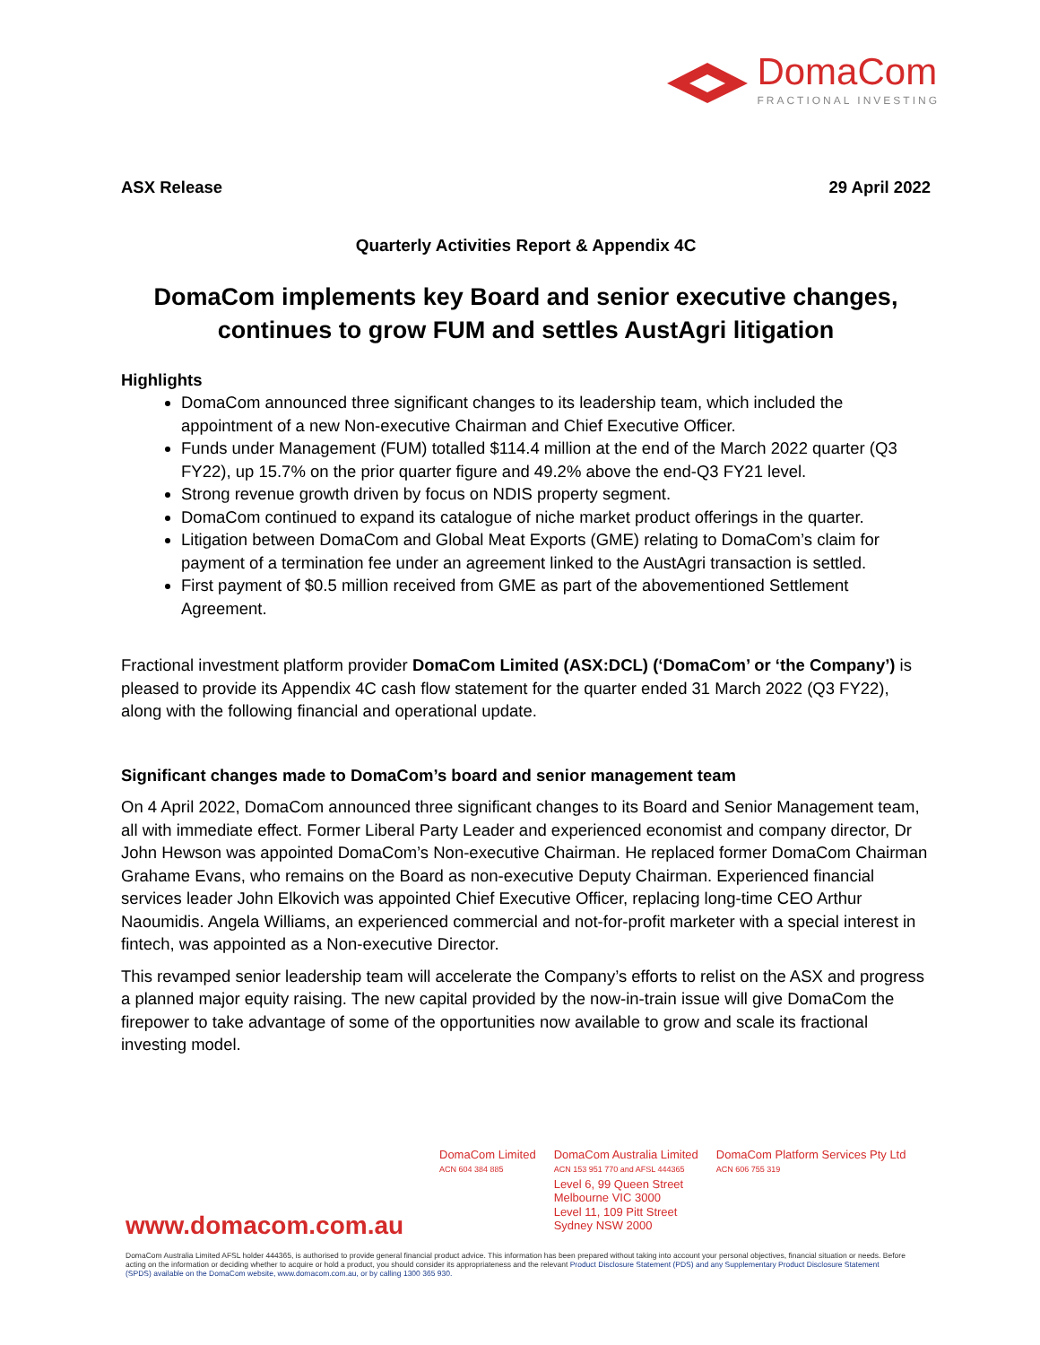DomaCom
FRACTIONAL INVESTING
ASX Release 29 April 2022
Quarterly Activities Report & Appendix 4C
DomaCom implements key Board and senior executive changes, continues to grow FUM and settles AustAgri litigation
Highlights
DomaCom announced three significant changes to its leadership team, which included the appointment of a new Non-executive Chairman and Chief Executive Officer.
Funds under Management (FUM) totalled $114.4 million at the end of the March 2022 quarter (Q3 FY22), up 15.7% on the prior quarter figure and 49.2% above the end-Q3 FY21 level.
Strong revenue growth driven by focus on NDIS property segment.
DomaCom continued to expand its catalogue of niche market product offerings in the quarter.
Litigation between DomaCom and Global Meat Exports (GME) relating to DomaCom’s claim for payment of a termination fee under an agreement linked to the AustAgri transaction is settled.
First payment of $0.5 million received from GME as part of the abovementioned Settlement Agreement.
Fractional investment platform provider DomaCom Limited (ASX:DCL) (‘DomaCom’ or ‘the Company’) is pleased to provide its Appendix 4C cash flow statement for the quarter ended 31 March 2022 (Q3 FY22), along with the following financial and operational update.
Significant changes made to DomaCom’s board and senior management team
On 4 April 2022, DomaCom announced three significant changes to its Board and Senior Management team, all with immediate effect. Former Liberal Party Leader and experienced economist and company director, Dr John Hewson was appointed DomaCom’s Non-executive Chairman. He replaced former DomaCom Chairman Grahame Evans, who remains on the Board as non-executive Deputy Chairman. Experienced financial services leader John Elkovich was appointed Chief Executive Officer, replacing long-time CEO Arthur Naoumidis. Angela Williams, an experienced commercial and not-for-profit marketer with a special interest in fintech, was appointed as a Non-executive Director.
This revamped senior leadership team will accelerate the Company’s efforts to relist on the ASX and progress a planned major equity raising. The new capital provided by the now-in-train issue will give DomaCom the firepower to take advantage of some of the opportunities now available to grow and scale its fractional investing model.
www.domacom.com.au
DomaCom Limited
ACN 604 384 885
DomaCom Australia Limited
ACN 153 951 770 and AFSL 444365
Level 6, 99 Queen Street
Melbourne VIC 3000
Level 11, 109 Pitt Street
Sydney NSW 2000
DomaCom Platform Services Pty Ltd
ACN 606 755 319
DomaCom Australia Limited AFSL holder 444365, is authorised to provide general financial product advice. This information has been prepared without taking into account your personal objectives, financial situation or needs. Before acting on the information or deciding whether to acquire or hold a product, you should consider its appropriateness and the relevant Product Disclosure Statement (PDS) and any Supplementary Product Disclosure Statement (SPDS) available on the DomaCom website, www.domacom.com.au, or by calling 1300 365 930.